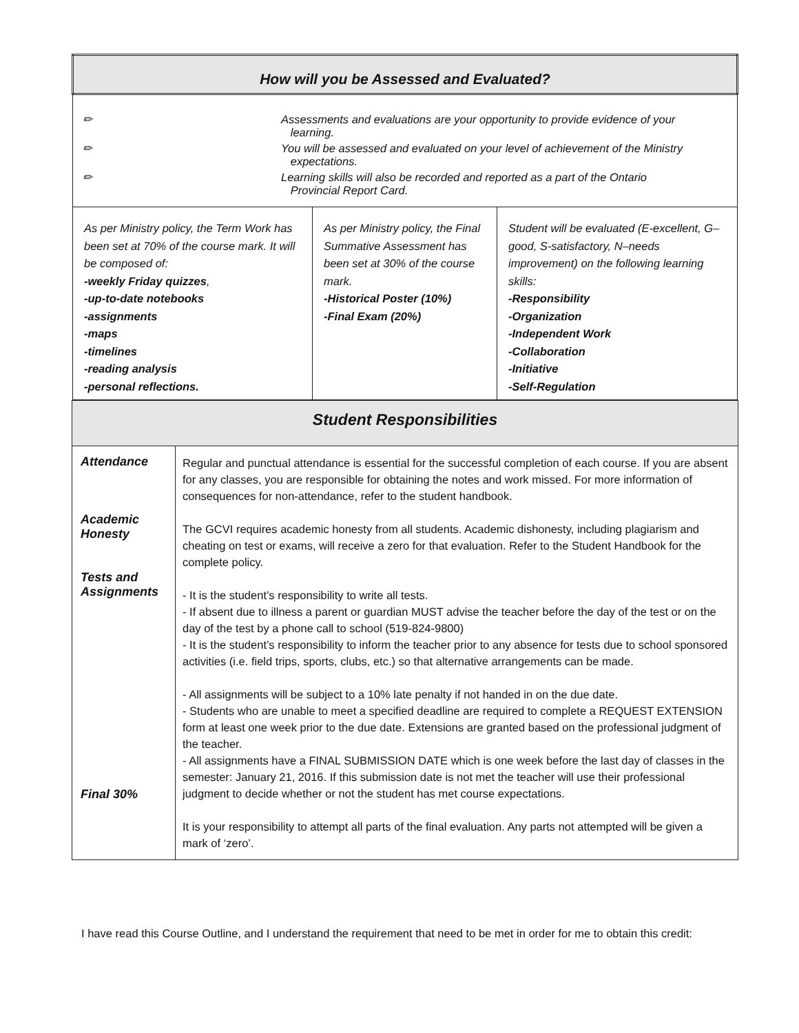| How will you be Assessed and Evaluated? | | |
| / ✏ / Assessments and evaluations are your opportunity to provide evidence of your learning. / / ✏ / You will be assessed and evaluated on your level of achievement of the Ministry expectations. / / ✏ / Learning skills will also be recorded and reported as a part of the Ontario Provincial Report Card. / | | |
| As per Ministry policy, the Term Work has been set at 70% of the course mark. It will be composed of: -weekly Friday quizzes , -up-to-date notebooks -assignments -maps -timelines -reading analysis -personal reflections. | As per Ministry policy, the Final Summative Assessment has been set at 30% of the course mark. -Historical Poster (10%) -Final Exam (20%) | Student will be evaluated (E-excellent, G–good, S-satisfactory, N–needs improvement) on the following learning skills: -Responsibility -Organization -Independent Work -Collaboration -Initiative -Self-Regulation |
| Student Responsibilities | |
| Attendance Academic Honesty Tests and Assignments Final 30% | Regular and punctual attendance is essential for the successful completion of each course. If you are absent for any classes, you are responsible for obtaining the notes and work missed. For more information of consequences for non-attendance, refer to the student handbook. The GCVI requires academic honesty from all students. Academic dishonesty, including plagiarism and cheating on test or exams, will receive a zero for that evaluation. Refer to the Student Handbook for the complete policy. - It is the student’s responsibility to write all tests. - If absent due to illness a parent or guardian MUST advise the teacher before the day of the test or on the day of the test by a phone call to school (519-824-9800) - It is the student’s responsibility to inform the teacher prior to any absence for tests due to school sponsored activities (i.e. field trips, sports, clubs, etc.) so that alternative arrangements can be made. - All assignments will be subject to a 10% late penalty if not handed in on the due date. - Students who are unable to meet a specified deadline are required to complete a REQUEST EXTENSION form at least one week prior to the due date. Extensions are granted based on the professional judgment of the teacher. - All assignments have a FINAL SUBMISSION DATE which is one week before the last day of classes in the semester: January 21, 2016. If this submission date is not met the teacher will use their professional judgment to decide whether or not the student has met course expectations. It is your responsibility to attempt all parts of the final evaluation. Any parts not attempted will be given a mark of ‘zero’. |
I have read this Course Outline, and I understand the requirement that need to be met in order for me to obtain this credit: